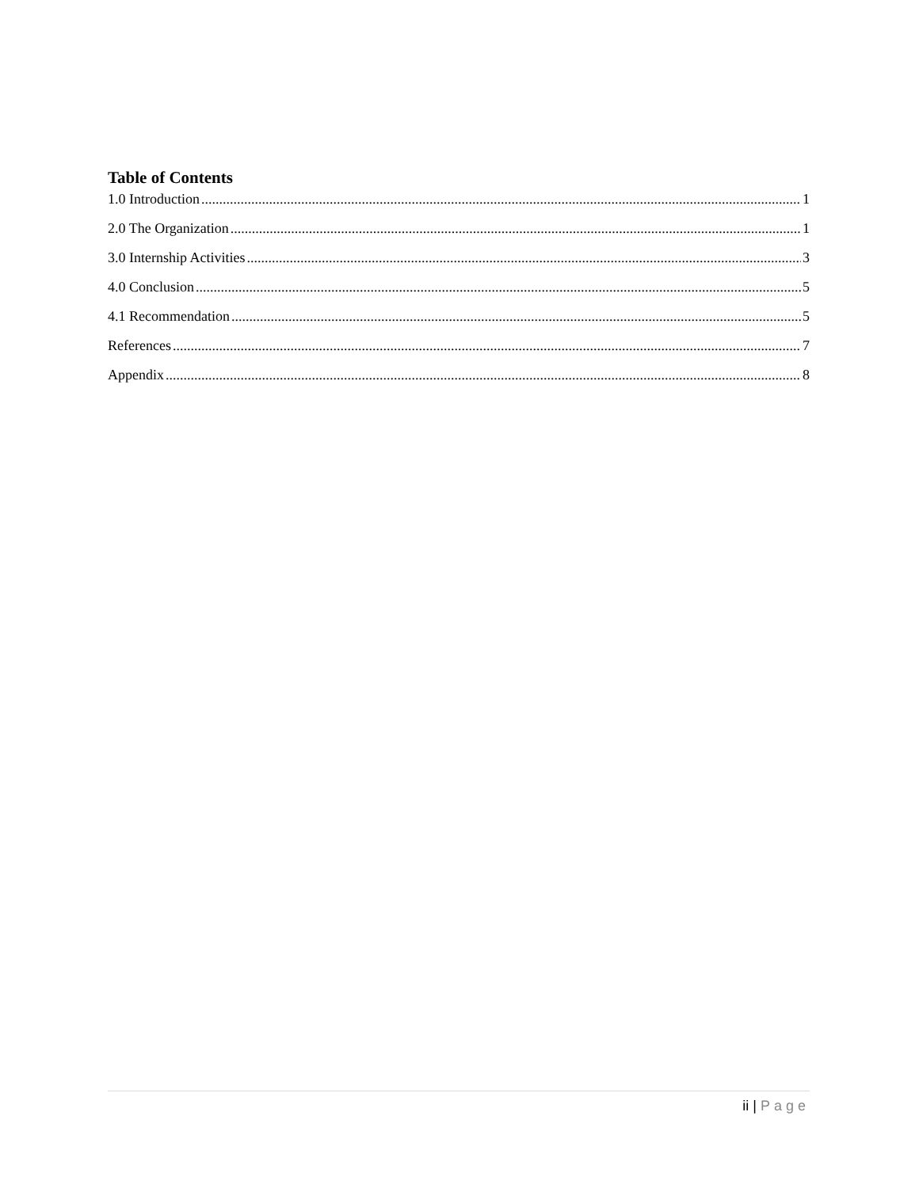Table of Contents
1.0 Introduction 1
2.0 The Organization 1
3.0 Internship Activities 3
4.0 Conclusion 5
4.1 Recommendation 5
References 7
Appendix 8
ii | Page